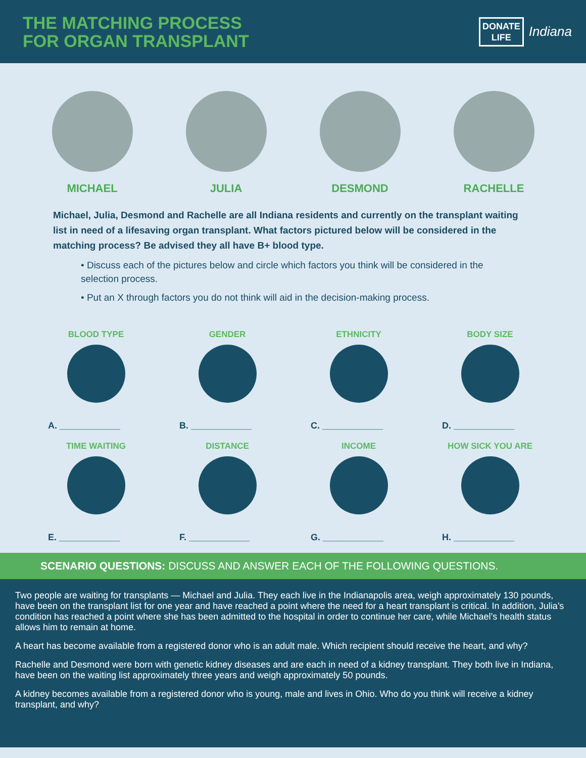THE MATCHING PROCESS
FOR ORGAN TRANSPLANT
DONATE
LIFE
Indiana
MICHAEL JULIA DESMOND RACHELLE
Michael, Julia, Desmond and Rachelle are all Indiana residents and currently on the transplant waiting list in need of a lifesaving organ transplant. What factors pictured below will be considered in the matching process? Be advised they all have B+ blood type.
• Discuss each of the pictures below and circle which factors you think will be considered in the selection process.
• Put an X through factors you do not think will aid in the decision-making process.
BLOOD TYPE
A. ____________
GENDER
B. ____________
ETHNICITY
C. ____________
BODY SIZE
D. ____________
TIME WAITING
E. ____________
DISTANCE
F. ____________
INCOME
G. ____________
HOW SICK YOU ARE
H. ____________
SCENARIO QUESTIONS: DISCUSS AND ANSWER EACH OF THE FOLLOWING QUESTIONS.
Two people are waiting for transplants — Michael and Julia. They each live in the Indianapolis area, weigh approximately 130 pounds, have been on the transplant list for one year and have reached a point where the need for a heart transplant is critical. In addition, Julia’s condition has reached a point where she has been admitted to the hospital in order to continue her care, while Michael’s health status allows him to remain at home.
A heart has become available from a registered donor who is an adult male. Which recipient should receive the heart, and why?
Rachelle and Desmond were born with genetic kidney diseases and are each in need of a kidney transplant. They both live in Indiana, have been on the waiting list approximately three years and weigh approximately 50 pounds.
A kidney becomes available from a registered donor who is young, male and lives in Ohio. Who do you think will receive a kidney transplant, and why?